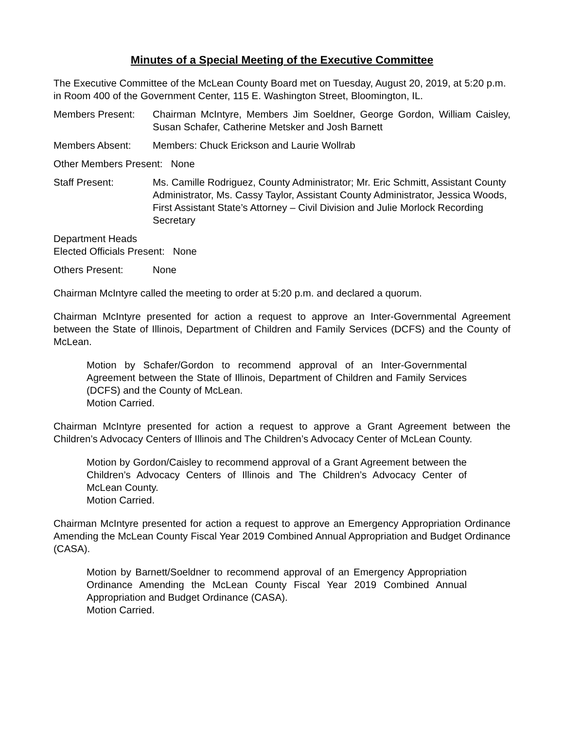Minutes of a Special Meeting of the Executive Committee
The Executive Committee of the McLean County Board met on Tuesday, August 20, 2019, at 5:20 p.m. in Room 400 of the Government Center, 115 E. Washington Street, Bloomington, IL.
Members Present: Chairman McIntyre, Members Jim Soeldner, George Gordon, William Caisley, Susan Schafer, Catherine Metsker and Josh Barnett
Members Absent: Members: Chuck Erickson and Laurie Wollrab
Other Members Present: None
Staff Present: Ms. Camille Rodriguez, County Administrator; Mr. Eric Schmitt, Assistant County Administrator, Ms. Cassy Taylor, Assistant County Administrator, Jessica Woods, First Assistant State’s Attorney – Civil Division and Julie Morlock Recording Secretary
Department Heads
Elected Officials Present: None
Others Present: None
Chairman McIntyre called the meeting to order at 5:20 p.m. and declared a quorum.
Chairman McIntyre presented for action a request to approve an Inter-Governmental Agreement between the State of Illinois, Department of Children and Family Services (DCFS) and the County of McLean.
Motion by Schafer/Gordon to recommend approval of an Inter-Governmental Agreement between the State of Illinois, Department of Children and Family Services (DCFS) and the County of McLean.
Motion Carried.
Chairman McIntyre presented for action a request to approve a Grant Agreement between the Children’s Advocacy Centers of Illinois and The Children’s Advocacy Center of McLean County.
Motion by Gordon/Caisley to recommend approval of a Grant Agreement between the Children’s Advocacy Centers of Illinois and The Children’s Advocacy Center of McLean County.
Motion Carried.
Chairman McIntyre presented for action a request to approve an Emergency Appropriation Ordinance Amending the McLean County Fiscal Year 2019 Combined Annual Appropriation and Budget Ordinance (CASA).
Motion by Barnett/Soeldner to recommend approval of an Emergency Appropriation Ordinance Amending the McLean County Fiscal Year 2019 Combined Annual Appropriation and Budget Ordinance (CASA).
Motion Carried.